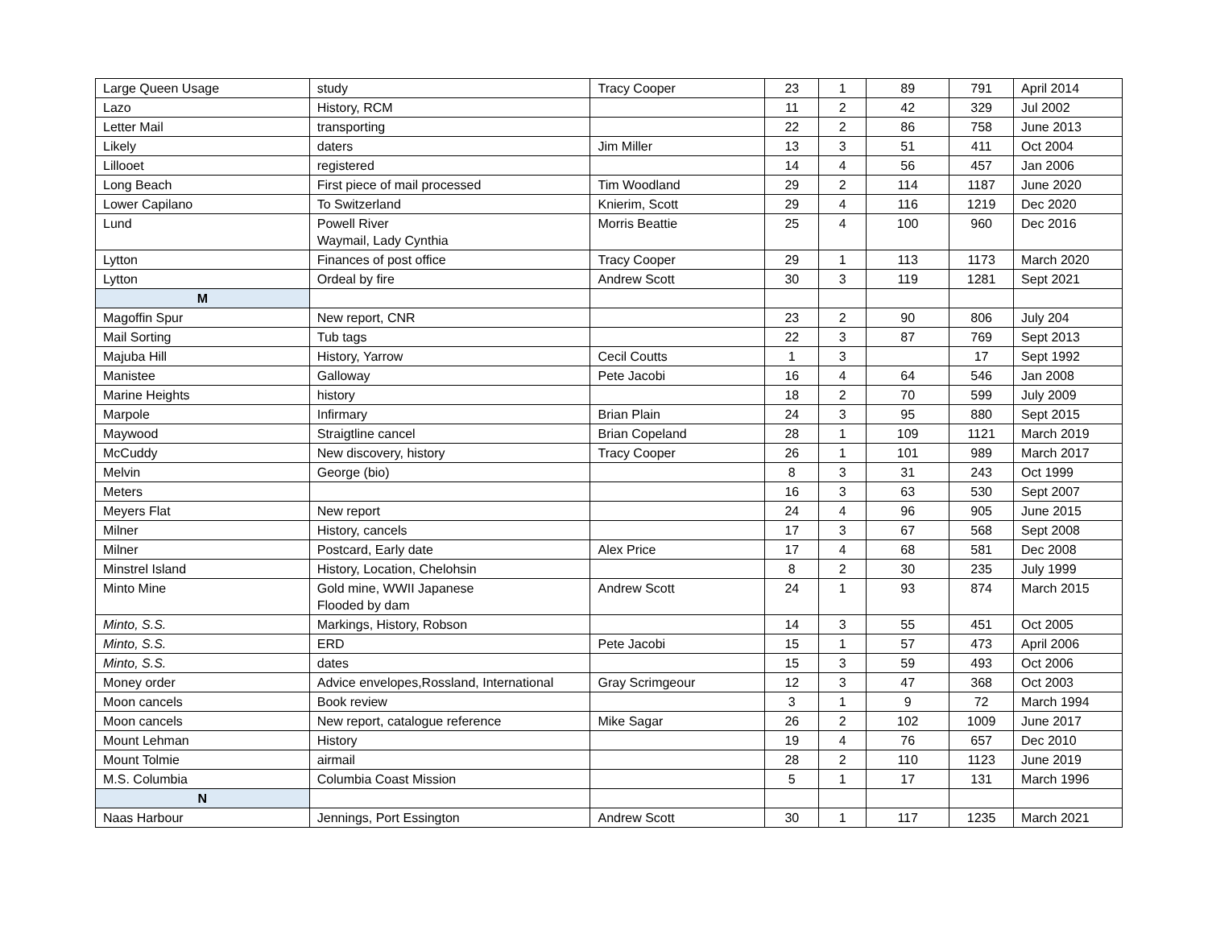| Large Queen Usage | study | Tracy Cooper | 23 | 1 | 89 | 791 | April 2014 |
| Lazo | History, RCM | | 11 | 2 | 42 | 329 | Jul 2002 |
| Letter Mail | transporting | | 22 | 2 | 86 | 758 | June 2013 |
| Likely | daters | Jim Miller | 13 | 3 | 51 | 411 | Oct 2004 |
| Lillooet | registered | | 14 | 4 | 56 | 457 | Jan 2006 |
| Long Beach | First piece of mail processed | Tim Woodland | 29 | 2 | 114 | 1187 | June 2020 |
| Lower Capilano | To Switzerland | Knierim, Scott | 29 | 4 | 116 | 1219 | Dec 2020 |
| Lund | Powell River Waymail, Lady Cynthia | Morris Beattie | 25 | 4 | 100 | 960 | Dec 2016 |
| Lytton | Finances of post office | Tracy Cooper | 29 | 1 | 113 | 1173 | March 2020 |
| Lytton | Ordeal by fire | Andrew Scott | 30 | 3 | 119 | 1281 | Sept 2021 |
| M | | | | | | | |
| Magoffin Spur | New report, CNR | | 23 | 2 | 90 | 806 | July 204 |
| Mail Sorting | Tub tags | | 22 | 3 | 87 | 769 | Sept 2013 |
| Majuba Hill | History, Yarrow | Cecil Coutts | 1 | 3 | | 17 | Sept 1992 |
| Manistee | Galloway | Pete Jacobi | 16 | 4 | 64 | 546 | Jan 2008 |
| Marine Heights | history | | 18 | 2 | 70 | 599 | July 2009 |
| Marpole | Infirmary | Brian Plain | 24 | 3 | 95 | 880 | Sept 2015 |
| Maywood | Straigtline cancel | Brian Copeland | 28 | 1 | 109 | 1121 | March 2019 |
| McCuddy | New discovery, history | Tracy Cooper | 26 | 1 | 101 | 989 | March 2017 |
| Melvin | George (bio) | | 8 | 3 | 31 | 243 | Oct 1999 |
| Meters | | | 16 | 3 | 63 | 530 | Sept 2007 |
| Meyers Flat | New report | | 24 | 4 | 96 | 905 | June 2015 |
| Milner | History, cancels | | 17 | 3 | 67 | 568 | Sept 2008 |
| Milner | Postcard, Early date | Alex Price | 17 | 4 | 68 | 581 | Dec 2008 |
| Minstrel Island | History, Location, Chelohsin | | 8 | 2 | 30 | 235 | July 1999 |
| Minto Mine | Gold mine, WWII Japanese Flooded by dam | Andrew Scott | 24 | 1 | 93 | 874 | March 2015 |
| Minto, S.S. | Markings, History, Robson | | 14 | 3 | 55 | 451 | Oct 2005 |
| Minto, S.S. | ERD | Pete Jacobi | 15 | 1 | 57 | 473 | April 2006 |
| Minto, S.S. | dates | | 15 | 3 | 59 | 493 | Oct 2006 |
| Money order | Advice envelopes,Rossland, International | Gray Scrimgeour | 12 | 3 | 47 | 368 | Oct 2003 |
| Moon cancels | Book review | | 3 | 1 | 9 | 72 | March 1994 |
| Moon cancels | New report, catalogue reference | Mike Sagar | 26 | 2 | 102 | 1009 | June 2017 |
| Mount Lehman | History | | 19 | 4 | 76 | 657 | Dec 2010 |
| Mount Tolmie | airmail | | 28 | 2 | 110 | 1123 | June 2019 |
| M.S. Columbia | Columbia Coast Mission | | 5 | 1 | 17 | 131 | March 1996 |
| N | | | | | | | |
| Naas Harbour | Jennings, Port Essington | Andrew Scott | 30 | 1 | 117 | 1235 | March 2021 |